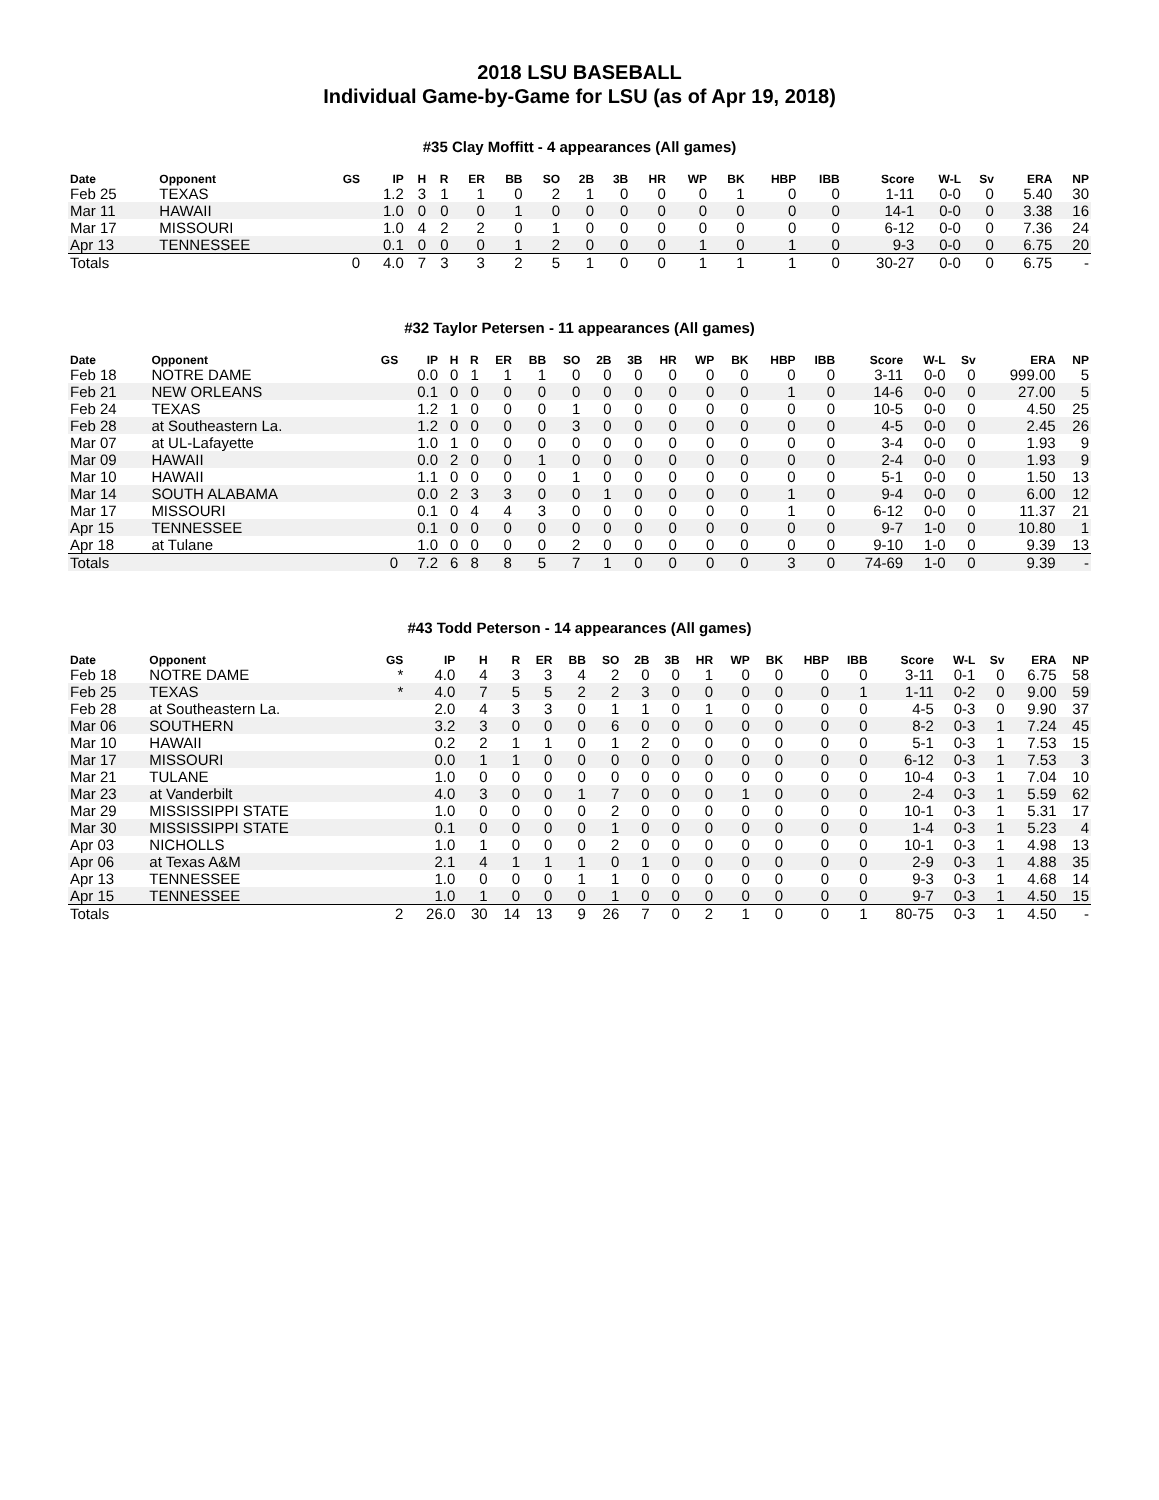2018 LSU BASEBALL
Individual Game-by-Game for LSU (as of Apr 19, 2018)
#35 Clay Moffitt - 4 appearances (All games)
| Date | Opponent | GS | IP | H | R | ER | BB | SO | 2B | 3B | HR | WP | BK | HBP | IBB | Score | W-L | Sv | ERA | NP |
| --- | --- | --- | --- | --- | --- | --- | --- | --- | --- | --- | --- | --- | --- | --- | --- | --- | --- | --- | --- | --- |
| Feb 25 | TEXAS | | 1.2 | 3 | 1 | 1 | 0 | 2 | 1 | 0 | 0 | 0 | 1 | 0 | 0 | 1-11 | 0-0 | 0 | 5.40 | 30 |
| Mar 11 | HAWAII | | 1.0 | 0 | 0 | 0 | 1 | 0 | 0 | 0 | 0 | 0 | 0 | 0 | 0 | 14-1 | 0-0 | 0 | 3.38 | 16 |
| Mar 17 | MISSOURI | | 1.0 | 4 | 2 | 2 | 0 | 1 | 0 | 0 | 0 | 0 | 0 | 0 | 0 | 6-12 | 0-0 | 0 | 7.36 | 24 |
| Apr 13 | TENNESSEE | | 0.1 | 0 | 0 | 0 | 1 | 2 | 0 | 0 | 0 | 1 | 0 | 1 | 0 | 9-3 | 0-0 | 0 | 6.75 | 20 |
| Totals | | 0 | 4.0 | 7 | 3 | 3 | 2 | 5 | 1 | 0 | 0 | 1 | 1 | 1 | 0 | 30-27 | 0-0 | 0 | 6.75 | - |
#32 Taylor Petersen - 11 appearances (All games)
| Date | Opponent | GS | IP | H | R | ER | BB | SO | 2B | 3B | HR | WP | BK | HBP | IBB | Score | W-L | Sv | ERA | NP |
| --- | --- | --- | --- | --- | --- | --- | --- | --- | --- | --- | --- | --- | --- | --- | --- | --- | --- | --- | --- | --- |
| Feb 18 | NOTRE DAME | | 0.0 | 0 | 1 | 1 | 1 | 0 | 0 | 0 | 0 | 0 | 0 | 0 | 0 | 3-11 | 0-0 | 0 | 999.00 | 5 |
| Feb 21 | NEW ORLEANS | | 0.1 | 0 | 0 | 0 | 0 | 0 | 0 | 0 | 0 | 0 | 0 | 1 | 0 | 14-6 | 0-0 | 0 | 27.00 | 5 |
| Feb 24 | TEXAS | | 1.2 | 1 | 0 | 0 | 0 | 1 | 0 | 0 | 0 | 0 | 0 | 0 | 0 | 10-5 | 0-0 | 0 | 4.50 | 25 |
| Feb 28 | at Southeastern La. | | 1.2 | 0 | 0 | 0 | 0 | 3 | 0 | 0 | 0 | 0 | 0 | 0 | 0 | 4-5 | 0-0 | 0 | 2.45 | 26 |
| Mar 07 | at UL-Lafayette | | 1.0 | 1 | 0 | 0 | 0 | 0 | 0 | 0 | 0 | 0 | 0 | 0 | 0 | 3-4 | 0-0 | 0 | 1.93 | 9 |
| Mar 09 | HAWAII | | 0.0 | 2 | 0 | 0 | 1 | 0 | 0 | 0 | 0 | 0 | 0 | 0 | 0 | 2-4 | 0-0 | 0 | 1.93 | 9 |
| Mar 10 | HAWAII | | 1.1 | 0 | 0 | 0 | 0 | 1 | 0 | 0 | 0 | 0 | 0 | 0 | 0 | 5-1 | 0-0 | 0 | 1.50 | 13 |
| Mar 14 | SOUTH ALABAMA | | 0.0 | 2 | 3 | 3 | 0 | 0 | 1 | 0 | 0 | 0 | 0 | 1 | 0 | 9-4 | 0-0 | 0 | 6.00 | 12 |
| Mar 17 | MISSOURI | | 0.1 | 0 | 4 | 4 | 3 | 0 | 0 | 0 | 0 | 0 | 0 | 1 | 0 | 6-12 | 0-0 | 0 | 11.37 | 21 |
| Apr 15 | TENNESSEE | | 0.1 | 0 | 0 | 0 | 0 | 0 | 0 | 0 | 0 | 0 | 0 | 0 | 0 | 9-7 | 1-0 | 0 | 10.80 | 1 |
| Apr 18 | at Tulane | | 1.0 | 0 | 0 | 0 | 0 | 2 | 0 | 0 | 0 | 0 | 0 | 0 | 0 | 9-10 | 1-0 | 0 | 9.39 | 13 |
| Totals | | 0 | 7.2 | 6 | 8 | 8 | 5 | 7 | 1 | 0 | 0 | 0 | 0 | 3 | 0 | 74-69 | 1-0 | 0 | 9.39 | - |
#43 Todd Peterson - 14 appearances (All games)
| Date | Opponent | GS | IP | H | R | ER | BB | SO | 2B | 3B | HR | WP | BK | HBP | IBB | Score | W-L | Sv | ERA | NP |
| --- | --- | --- | --- | --- | --- | --- | --- | --- | --- | --- | --- | --- | --- | --- | --- | --- | --- | --- | --- | --- |
| Feb 18 | NOTRE DAME | * | 4.0 | 4 | 3 | 3 | 4 | 2 | 0 | 0 | 1 | 0 | 0 | 0 | 0 | 3-11 | 0-1 | 0 | 6.75 | 58 |
| Feb 25 | TEXAS | * | 4.0 | 7 | 5 | 5 | 2 | 2 | 3 | 0 | 0 | 0 | 0 | 0 | 1 | 1-11 | 0-2 | 0 | 9.00 | 59 |
| Feb 28 | at Southeastern La. | | 2.0 | 4 | 3 | 3 | 0 | 1 | 1 | 0 | 1 | 0 | 0 | 0 | 0 | 4-5 | 0-3 | 0 | 9.90 | 37 |
| Mar 06 | SOUTHERN | | 3.2 | 3 | 0 | 0 | 0 | 6 | 0 | 0 | 0 | 0 | 0 | 0 | 0 | 8-2 | 0-3 | 1 | 7.24 | 45 |
| Mar 10 | HAWAII | | 0.2 | 2 | 1 | 1 | 0 | 1 | 2 | 0 | 0 | 0 | 0 | 0 | 0 | 5-1 | 0-3 | 1 | 7.53 | 15 |
| Mar 17 | MISSOURI | | 0.0 | 1 | 1 | 0 | 0 | 0 | 0 | 0 | 0 | 0 | 0 | 0 | 0 | 6-12 | 0-3 | 1 | 7.53 | 3 |
| Mar 21 | TULANE | | 1.0 | 0 | 0 | 0 | 0 | 0 | 0 | 0 | 0 | 0 | 0 | 0 | 0 | 10-4 | 0-3 | 1 | 7.04 | 10 |
| Mar 23 | at Vanderbilt | | 4.0 | 3 | 0 | 0 | 1 | 7 | 0 | 0 | 0 | 1 | 0 | 0 | 0 | 2-4 | 0-3 | 1 | 5.59 | 62 |
| Mar 29 | MISSISSIPPI STATE | | 1.0 | 0 | 0 | 0 | 0 | 2 | 0 | 0 | 0 | 0 | 0 | 0 | 0 | 10-1 | 0-3 | 1 | 5.31 | 17 |
| Mar 30 | MISSISSIPPI STATE | | 0.1 | 0 | 0 | 0 | 0 | 1 | 0 | 0 | 0 | 0 | 0 | 0 | 0 | 1-4 | 0-3 | 1 | 5.23 | 4 |
| Apr 03 | NICHOLLS | | 1.0 | 1 | 0 | 0 | 0 | 2 | 0 | 0 | 0 | 0 | 0 | 0 | 0 | 10-1 | 0-3 | 1 | 4.98 | 13 |
| Apr 06 | at Texas A&M | | 2.1 | 4 | 1 | 1 | 1 | 0 | 1 | 0 | 0 | 0 | 0 | 0 | 0 | 2-9 | 0-3 | 1 | 4.88 | 35 |
| Apr 13 | TENNESSEE | | 1.0 | 0 | 0 | 0 | 1 | 1 | 0 | 0 | 0 | 0 | 0 | 0 | 0 | 9-3 | 0-3 | 1 | 4.68 | 14 |
| Apr 15 | TENNESSEE | | 1.0 | 1 | 0 | 0 | 0 | 1 | 0 | 0 | 0 | 0 | 0 | 0 | 0 | 9-7 | 0-3 | 1 | 4.50 | 15 |
| Totals | | 2 | 26.0 | 30 | 14 | 13 | 9 | 26 | 7 | 0 | 2 | 1 | 0 | 0 | 1 | 80-75 | 0-3 | 1 | 4.50 | - |